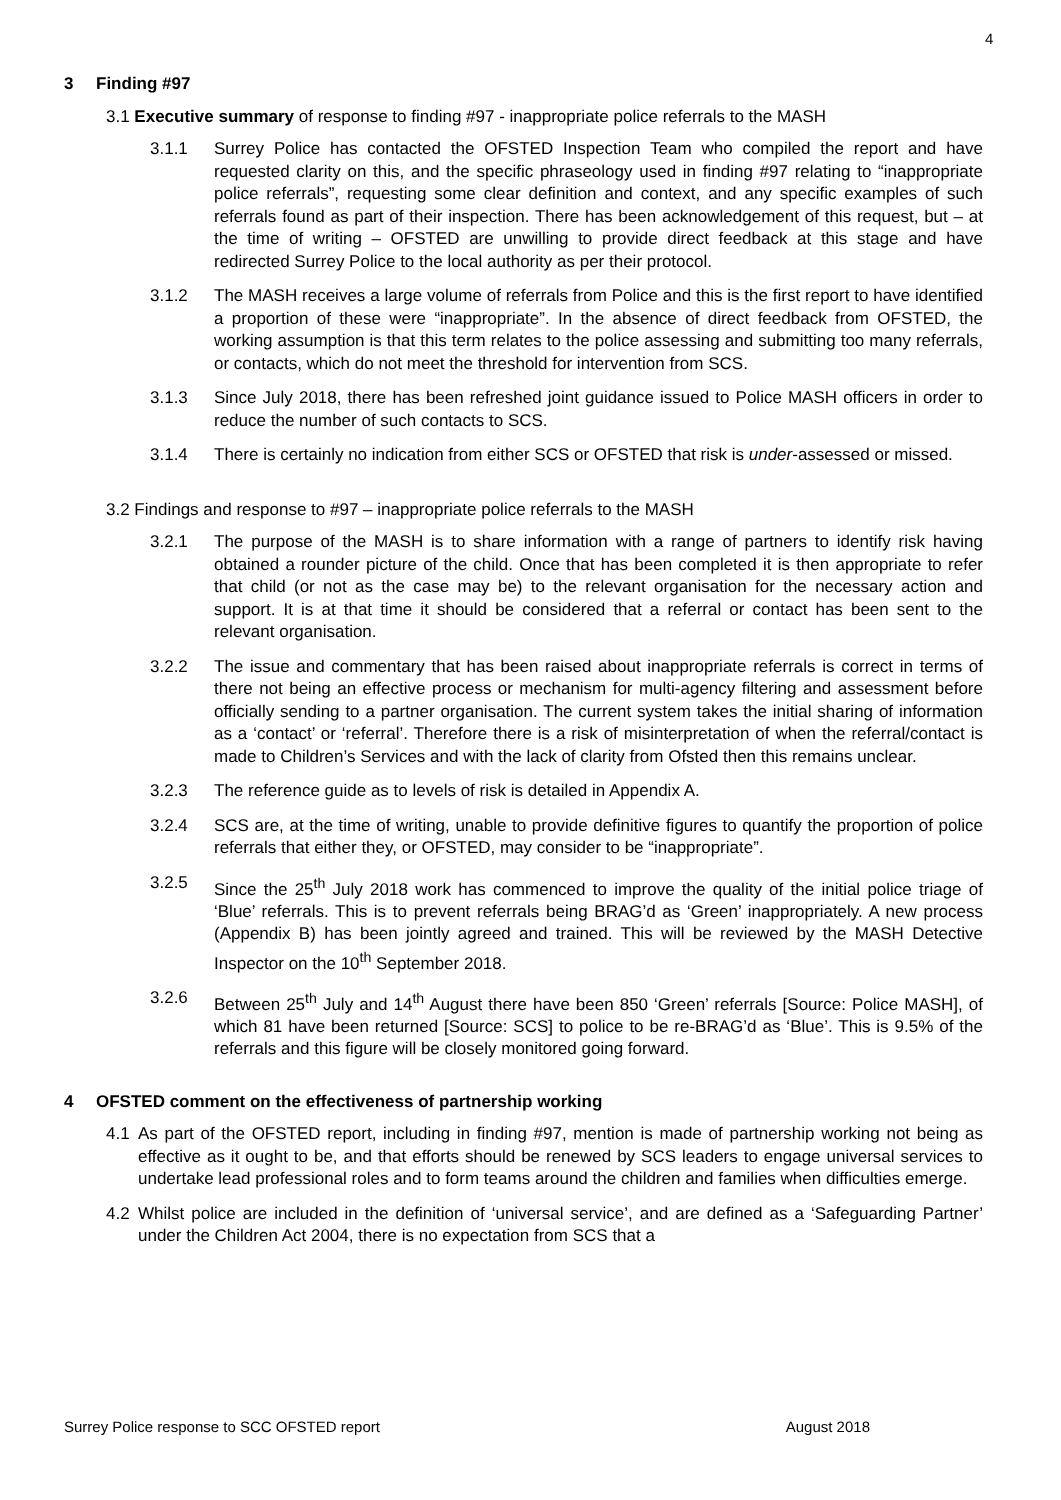4
3 Finding #97
3.1 Executive summary of response to finding #97 - inappropriate police referrals to the MASH
3.1.1 Surrey Police has contacted the OFSTED Inspection Team who compiled the report and have requested clarity on this, and the specific phraseology used in finding #97 relating to “inappropriate police referrals”, requesting some clear definition and context, and any specific examples of such referrals found as part of their inspection. There has been acknowledgement of this request, but – at the time of writing – OFSTED are unwilling to provide direct feedback at this stage and have redirected Surrey Police to the local authority as per their protocol.
3.1.2 The MASH receives a large volume of referrals from Police and this is the first report to have identified a proportion of these were “inappropriate”. In the absence of direct feedback from OFSTED, the working assumption is that this term relates to the police assessing and submitting too many referrals, or contacts, which do not meet the threshold for intervention from SCS.
3.1.3 Since July 2018, there has been refreshed joint guidance issued to Police MASH officers in order to reduce the number of such contacts to SCS.
3.1.4 There is certainly no indication from either SCS or OFSTED that risk is under-assessed or missed.
3.2 Findings and response to #97 – inappropriate police referrals to the MASH
3.2.1 The purpose of the MASH is to share information with a range of partners to identify risk having obtained a rounder picture of the child. Once that has been completed it is then appropriate to refer that child (or not as the case may be) to the relevant organisation for the necessary action and support. It is at that time it should be considered that a referral or contact has been sent to the relevant organisation.
3.2.2 The issue and commentary that has been raised about inappropriate referrals is correct in terms of there not being an effective process or mechanism for multi-agency filtering and assessment before officially sending to a partner organisation. The current system takes the initial sharing of information as a ‘contact’ or ‘referral’. Therefore there is a risk of misinterpretation of when the referral/contact is made to Children’s Services and with the lack of clarity from Ofsted then this remains unclear.
3.2.3 The reference guide as to levels of risk is detailed in Appendix A.
3.2.4 SCS are, at the time of writing, unable to provide definitive figures to quantify the proportion of police referrals that either they, or OFSTED, may consider to be “inappropriate”.
3.2.5 Since the 25<sup>th</sup> July 2018 work has commenced to improve the quality of the initial police triage of ‘Blue’ referrals. This is to prevent referrals being BRAG’d as ‘Green’ inappropriately. A new process (Appendix B) has been jointly agreed and trained. This will be reviewed by the MASH Detective Inspector on the 10<sup>th</sup> September 2018.
3.2.6 Between 25<sup>th</sup> July and 14<sup>th</sup> August there have been 850 ‘Green’ referrals [Source: Police MASH], of which 81 have been returned [Source: SCS] to police to be re-BRAG’d as ‘Blue’. This is 9.5% of the referrals and this figure will be closely monitored going forward.
4 OFSTED comment on the effectiveness of partnership working
4.1 As part of the OFSTED report, including in finding #97, mention is made of partnership working not being as effective as it ought to be, and that efforts should be renewed by SCS leaders to engage universal services to undertake lead professional roles and to form teams around the children and families when difficulties emerge.
4.2 Whilst police are included in the definition of ‘universal service’, and are defined as a ‘Safeguarding Partner’ under the Children Act 2004, there is no expectation from SCS that a
Surrey Police response to SCC OFSTED report August 2018